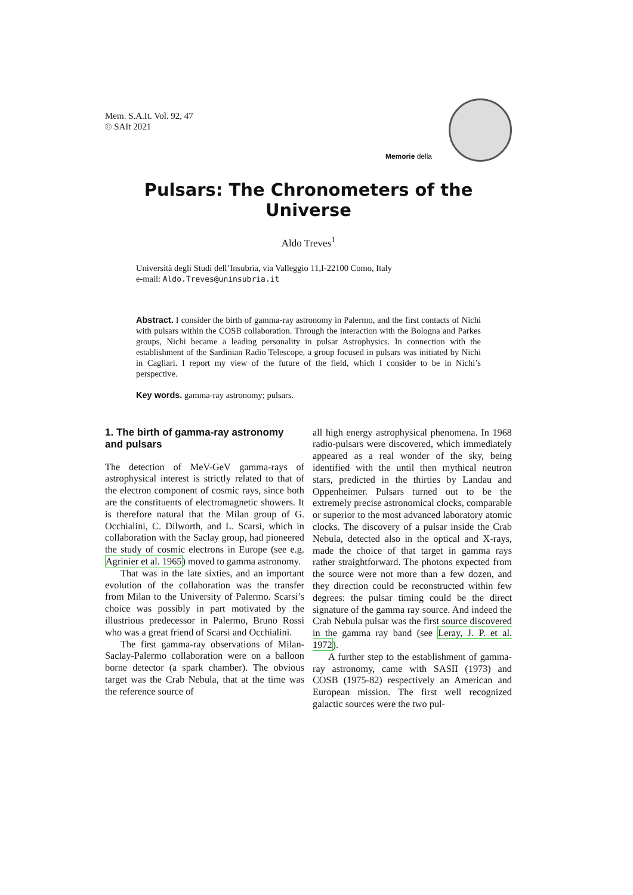Mem. S.A.It. Vol. 92, 47
© SAIt 2021
Memorie della
Pulsars: The Chronometers of the Universe
Aldo Treves<sup>1</sup>
Università degli Studi dell’Insubria, via Valleggio 11,I-22100 Como, Italy
e-mail: Aldo.Treves@uninsubria.it
Abstract. I consider the birth of gamma-ray astronomy in Palermo, and the first contacts of Nichi with pulsars within the COSB collaboration. Through the interaction with the Bologna and Parkes groups, Nichi became a leading personality in pulsar Astrophysics. In connection with the establishment of the Sardinian Radio Telescope, a group focused in pulsars was initiated by Nichi in Cagliari. I report my view of the future of the field, which I consider to be in Nichi’s perspective.
Key words. gamma-ray astronomy; pulsars.
1. The birth of gamma-ray astronomy and pulsars
The detection of MeV-GeV gamma-rays of astrophysical interest is strictly related to that of the electron component of cosmic rays, since both are the constituents of electromagnetic showers. It is therefore natural that the Milan group of G. Occhialini, C. Dilworth, and L. Scarsi, which in collaboration with the Saclay group, had pioneered the study of cosmic electrons in Europe (see e.g. Agrinier et al. 1965) moved to gamma astronomy.
That was in the late sixties, and an important evolution of the collaboration was the transfer from Milan to the University of Palermo. Scarsi’s choice was possibly in part motivated by the illustrious predecessor in Palermo, Bruno Rossi who was a great friend of Scarsi and Occhialini.
The first gamma-ray observations of Milan-Saclay-Palermo collaboration were on a balloon borne detector (a spark chamber). The obvious target was the Crab Nebula, that at the time was the reference source of
all high energy astrophysical phenomena. In 1968 radio-pulsars were discovered, which immediately appeared as a real wonder of the sky, being identified with the until then mythical neutron stars, predicted in the thirties by Landau and Oppenheimer. Pulsars turned out to be the extremely precise astronomical clocks, comparable or superior to the most advanced laboratory atomic clocks. The discovery of a pulsar inside the Crab Nebula, detected also in the optical and X-rays, made the choice of that target in gamma rays rather straightforward. The photons expected from the source were not more than a few dozen, and they direction could be reconstructed within few degrees: the pulsar timing could be the direct signature of the gamma ray source. And indeed the Crab Nebula pulsar was the first source discovered in the gamma ray band (see Leray, J. P. et al. 1972).
A further step to the establishment of gamma-ray astronomy, came with SASII (1973) and COSB (1975-82) respectively an American and European mission. The first well recognized galactic sources were the two pul-